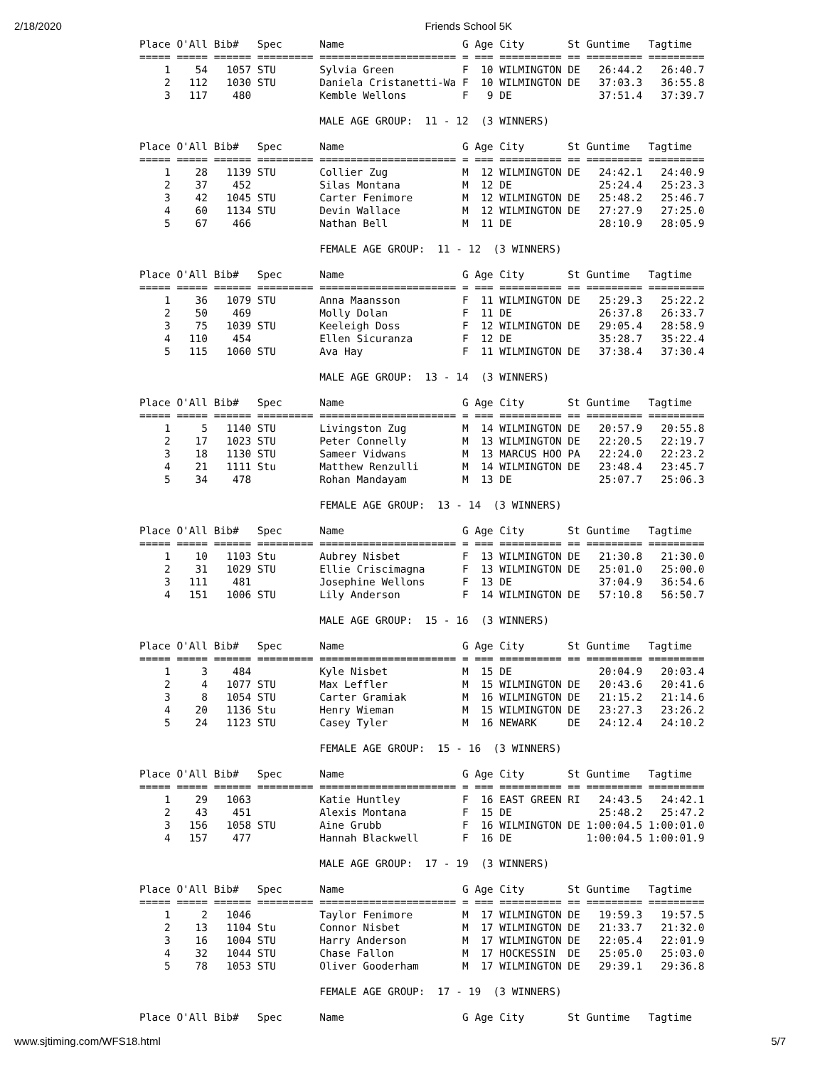2/18/2020 Friends School 5K
Place O'All Bib#   Spec      Name                   G Age City       St Guntime   Tagtime
===== ===== ====== ========= ====================== = === ========== == ========= =========
    1    54   1057 STU       Sylvia Green           F  10 WILMINGTON DE   26:44.2   26:40.7
    2   112   1030 STU       Daniela Cristanetti-Wa F  10 WILMINGTON DE   37:03.3   36:55.8
    3   117    480           Kemble Wellons         F   9 DE              37:51.4   37:39.7

                             MALE AGE GROUP:  11 - 12  (3 WINNERS)

Place O'All Bib#   Spec      Name                   G Age City       St Guntime   Tagtime
===== ===== ====== ========= ====================== = === ========== == ========= =========
    1    28   1139 STU       Collier Zug            M  12 WILMINGTON DE   24:42.1   24:40.9
    2    37    452           Silas Montana          M  12 DE              25:24.4   25:23.3
    3    42   1045 STU       Carter Fenimore        M  12 WILMINGTON DE   25:48.2   25:46.7
    4    60   1134 STU       Devin Wallace          M  12 WILMINGTON DE   27:27.9   27:25.0
    5    67    466           Nathan Bell            M  11 DE              28:10.9   28:05.9

                             FEMALE AGE GROUP:  11 - 12  (3 WINNERS)

Place O'All Bib#   Spec      Name                   G Age City       St Guntime   Tagtime
===== ===== ====== ========= ====================== = === ========== == ========= =========
    1    36   1079 STU       Anna Maansson          F  11 WILMINGTON DE   25:29.3   25:22.2
    2    50    469           Molly Dolan            F  11 DE              26:37.8   26:33.7
    3    75   1039 STU       Keeleigh Doss          F  12 WILMINGTON DE   29:05.4   28:58.9
    4   110    454           Ellen Sicuranza        F  12 DE              35:28.7   35:22.4
    5   115   1060 STU       Ava Hay                F  11 WILMINGTON DE   37:38.4   37:30.4

                             MALE AGE GROUP:  13 - 14  (3 WINNERS)

Place O'All Bib#   Spec      Name                   G Age City       St Guntime   Tagtime
===== ===== ====== ========= ====================== = === ========== == ========= =========
    1     5   1140 STU       Livingston Zug         M  14 WILMINGTON DE   20:57.9   20:55.8
    2    17   1023 STU       Peter Connelly         M  13 WILMINGTON DE   22:20.5   22:19.7
    3    18   1130 STU       Sameer Vidwans         M  13 MARCUS HOO PA   22:24.0   22:23.2
    4    21   1111 Stu       Matthew Renzulli       M  14 WILMINGTON DE   23:48.4   23:45.7
    5    34    478           Rohan Mandayam         M  13 DE              25:07.7   25:06.3

                             FEMALE AGE GROUP:  13 - 14  (3 WINNERS)

Place O'All Bib#   Spec      Name                   G Age City       St Guntime   Tagtime
===== ===== ====== ========= ====================== = === ========== == ========= =========
    1    10   1103 Stu       Aubrey Nisbet          F  13 WILMINGTON DE   21:30.8   21:30.0
    2    31   1029 STU       Ellie Criscimagna      F  13 WILMINGTON DE   25:01.0   25:00.0
    3   111    481           Josephine Wellons      F  13 DE              37:04.9   36:54.6
    4   151   1006 STU       Lily Anderson          F  14 WILMINGTON DE   57:10.8   56:50.7

                             MALE AGE GROUP:  15 - 16  (3 WINNERS)

Place O'All Bib#   Spec      Name                   G Age City       St Guntime   Tagtime
===== ===== ====== ========= ====================== = === ========== == ========= =========
    1     3    484           Kyle Nisbet            M  15 DE              20:04.9   20:03.4
    2     4   1077 STU       Max Leffler            M  15 WILMINGTON DE   20:43.6   20:41.6
    3     8   1054 STU       Carter Gramiak         M  16 WILMINGTON DE   21:15.2   21:14.6
    4    20   1136 Stu       Henry Wieman           M  15 WILMINGTON DE   23:27.3   23:26.2
    5    24   1123 STU       Casey Tyler            M  16 NEWARK     DE   24:12.4   24:10.2

                             FEMALE AGE GROUP:  15 - 16  (3 WINNERS)

Place O'All Bib#   Spec      Name                   G Age City       St Guntime   Tagtime
===== ===== ====== ========= ====================== = === ========== == ========= =========
    1    29   1063           Katie Huntley          F  16 EAST GREEN RI   24:43.5   24:42.1
    2    43    451           Alexis Montana         F  15 DE              25:48.2   25:47.2
    3   156   1058 STU       Aine Grubb             F  16 WILMINGTON DE 1:00:04.5 1:00:01.0
    4   157    477           Hannah Blackwell       F  16 DE            1:00:04.5 1:00:01.9

                             MALE AGE GROUP:  17 - 19  (3 WINNERS)

Place O'All Bib#   Spec      Name                   G Age City       St Guntime   Tagtime
===== ===== ====== ========= ====================== = === ========== == ========= =========
    1     2   1046           Taylor Fenimore        M  17 WILMINGTON DE   19:59.3   19:57.5
    2    13   1104 Stu       Connor Nisbet          M  17 WILMINGTON DE   21:33.7   21:32.0
    3    16   1004 STU       Harry Anderson         M  17 WILMINGTON DE   22:05.4   22:01.9
    4    32   1044 STU       Chase Fallon           M  17 HOCKESSIN  DE   25:05.0   25:03.0
    5    78   1053 STU       Oliver Gooderham       M  17 WILMINGTON DE   29:39.1   29:36.8

                             FEMALE AGE GROUP:  17 - 19  (3 WINNERS)

Place O'All Bib#   Spec      Name                   G Age City       St Guntime   Tagtime
www.sjtiming.com/WFS18.html 5/7